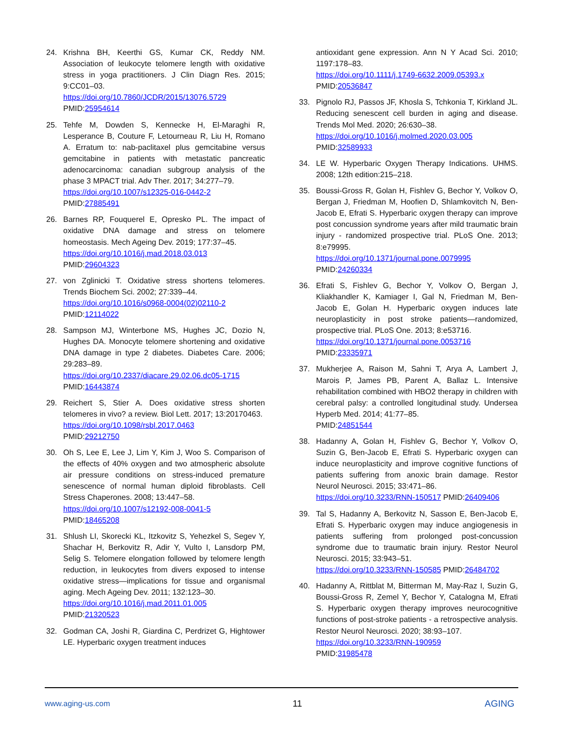24. Krishna BH, Keerthi GS, Kumar CK, Reddy NM. Association of leukocyte telomere length with oxidative stress in yoga practitioners. J Clin Diagn Res. 2015; 9:CC01–03.
https://doi.org/10.7860/JCDR/2015/13076.5729
PMID:25954614
25. Tehfe M, Dowden S, Kennecke H, El-Maraghi R, Lesperance B, Couture F, Letourneau R, Liu H, Romano A. Erratum to: nab-paclitaxel plus gemcitabine versus gemcitabine in patients with metastatic pancreatic adenocarcinoma: canadian subgroup analysis of the phase 3 MPACT trial. Adv Ther. 2017; 34:277–79.
https://doi.org/10.1007/s12325-016-0442-2
PMID:27885491
26. Barnes RP, Fouquerel E, Opresko PL. The impact of oxidative DNA damage and stress on telomere homeostasis. Mech Ageing Dev. 2019; 177:37–45.
https://doi.org/10.1016/j.mad.2018.03.013
PMID:29604323
27. von Zglinicki T. Oxidative stress shortens telomeres. Trends Biochem Sci. 2002; 27:339–44.
https://doi.org/10.1016/s0968-0004(02)02110-2
PMID:12114022
28. Sampson MJ, Winterbone MS, Hughes JC, Dozio N, Hughes DA. Monocyte telomere shortening and oxidative DNA damage in type 2 diabetes. Diabetes Care. 2006; 29:283–89.
https://doi.org/10.2337/diacare.29.02.06.dc05-1715
PMID:16443874
29. Reichert S, Stier A. Does oxidative stress shorten telomeres in vivo? a review. Biol Lett. 2017; 13:20170463.
https://doi.org/10.1098/rsbl.2017.0463
PMID:29212750
30. Oh S, Lee E, Lee J, Lim Y, Kim J, Woo S. Comparison of the effects of 40% oxygen and two atmospheric absolute air pressure conditions on stress-induced premature senescence of normal human diploid fibroblasts. Cell Stress Chaperones. 2008; 13:447–58.
https://doi.org/10.1007/s12192-008-0041-5
PMID:18465208
31. Shlush LI, Skorecki KL, Itzkovitz S, Yehezkel S, Segev Y, Shachar H, Berkovitz R, Adir Y, Vulto I, Lansdorp PM, Selig S. Telomere elongation followed by telomere length reduction, in leukocytes from divers exposed to intense oxidative stress—implications for tissue and organismal aging. Mech Ageing Dev. 2011; 132:123–30.
https://doi.org/10.1016/j.mad.2011.01.005
PMID:21320523
32. Godman CA, Joshi R, Giardina C, Perdrizet G, Hightower LE. Hyperbaric oxygen treatment induces
antioxidant gene expression. Ann N Y Acad Sci. 2010; 1197:178–83.
https://doi.org/10.1111/j.1749-6632.2009.05393.x
PMID:20536847
33. Pignolo RJ, Passos JF, Khosla S, Tchkonia T, Kirkland JL. Reducing senescent cell burden in aging and disease. Trends Mol Med. 2020; 26:630–38.
https://doi.org/10.1016/j.molmed.2020.03.005
PMID:32589933
34. LE W. Hyperbaric Oxygen Therapy Indications. UHMS. 2008; 12th edition:215–218.
35. Boussi-Gross R, Golan H, Fishlev G, Bechor Y, Volkov O, Bergan J, Friedman M, Hoofien D, Shlamkovitch N, Ben-Jacob E, Efrati S. Hyperbaric oxygen therapy can improve post concussion syndrome years after mild traumatic brain injury - randomized prospective trial. PLoS One. 2013; 8:e79995.
https://doi.org/10.1371/journal.pone.0079995
PMID:24260334
36. Efrati S, Fishlev G, Bechor Y, Volkov O, Bergan J, Kliakhandler K, Kamiager I, Gal N, Friedman M, Ben-Jacob E, Golan H. Hyperbaric oxygen induces late neuroplasticity in post stroke patients—randomized, prospective trial. PLoS One. 2013; 8:e53716.
https://doi.org/10.1371/journal.pone.0053716
PMID:23335971
37. Mukherjee A, Raison M, Sahni T, Arya A, Lambert J, Marois P, James PB, Parent A, Ballaz L. Intensive rehabilitation combined with HBO2 therapy in children with cerebral palsy: a controlled longitudinal study. Undersea Hyperb Med. 2014; 41:77–85.
PMID:24851544
38. Hadanny A, Golan H, Fishlev G, Bechor Y, Volkov O, Suzin G, Ben-Jacob E, Efrati S. Hyperbaric oxygen can induce neuroplasticity and improve cognitive functions of patients suffering from anoxic brain damage. Restor Neurol Neurosci. 2015; 33:471–86.
https://doi.org/10.3233/RNN-150517 PMID:26409406
39. Tal S, Hadanny A, Berkovitz N, Sasson E, Ben-Jacob E, Efrati S. Hyperbaric oxygen may induce angiogenesis in patients suffering from prolonged post-concussion syndrome due to traumatic brain injury. Restor Neurol Neurosci. 2015; 33:943–51.
https://doi.org/10.3233/RNN-150585 PMID:26484702
40. Hadanny A, Rittblat M, Bitterman M, May-Raz I, Suzin G, Boussi-Gross R, Zemel Y, Bechor Y, Catalogna M, Efrati S. Hyperbaric oxygen therapy improves neurocognitive functions of post-stroke patients - a retrospective analysis. Restor Neurol Neurosci. 2020; 38:93–107.
https://doi.org/10.3233/RNN-190959
PMID:31985478
www.aging-us.com 11 AGING